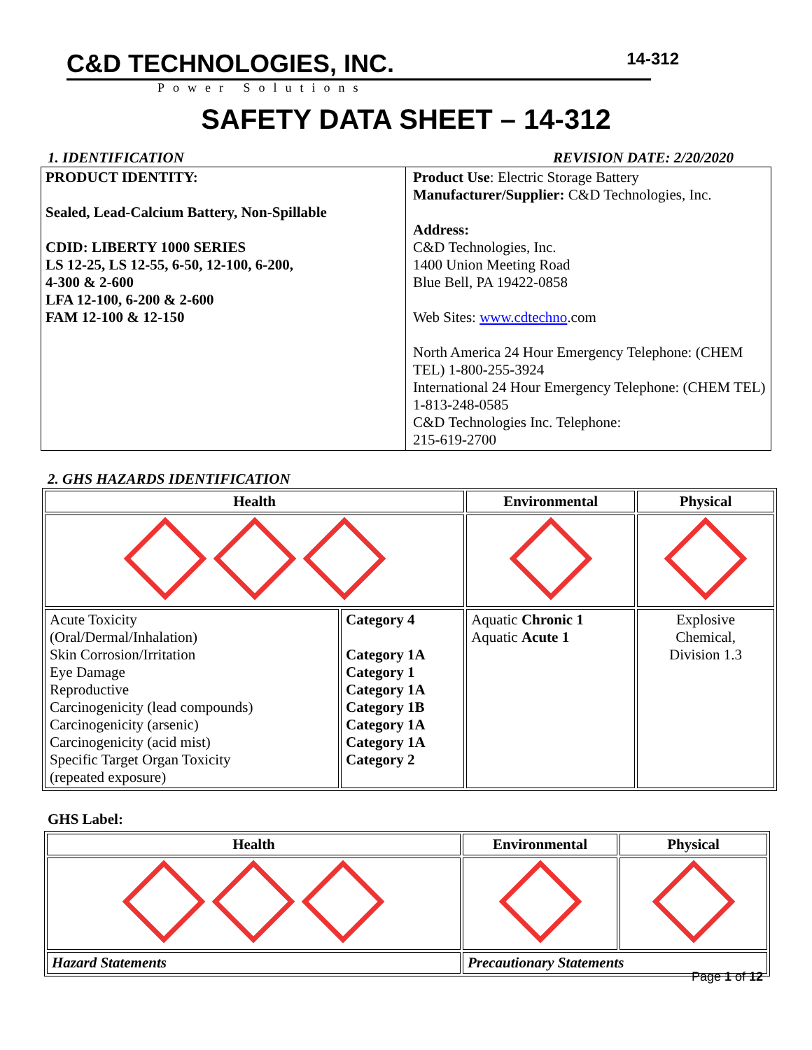C&D TECHNOLOGIES, INC.
Power Solutions
14-312
SAFETY DATA SHEET – 14-312
1. IDENTIFICATION REVISION DATE: 2/20/2020
| PRODUCT IDENTITY: Sealed, Lead-Calcium Battery, Non-Spillable CDID: LIBERTY 1000 SERIES LS 12-25, LS 12-55, 6-50, 12-100, 6-200, 4-300 & 2-600 LFA 12-100, 6-200 & 2-600 FAM 12-100 & 12-150 | Product Use : Electric Storage Battery Manufacturer/Supplier: C&D Technologies, Inc. Address: C&D Technologies, Inc. 1400 Union Meeting Road Blue Bell, PA 19422-0858 Web Sites: www.cdtechno .com North America 24 Hour Emergency Telephone: (CHEM TEL) 1-800-255-3924 International 24 Hour Emergency Telephone: (CHEM TEL) 1-813-248-0585 C&D Technologies Inc. Telephone: 215-619-2700 |
2. GHS HAZARDS IDENTIFICATION
| Health | | Environmental | Physical |
| --- | --- | --- | --- |
| Acute Toxicity (Oral/Dermal/Inhalation) Skin Corrosion/Irritation Eye Damage Reproductive Carcinogenicity (lead compounds) Carcinogenicity (arsenic) Carcinogenicity (acid mist) Specific Target Organ Toxicity (repeated exposure) | Category 4 Category 1A Category 1 Category 1A Category 1B Category 1A Category 1A Category 2 | Aquatic Chronic 1 Aquatic Acute 1 | Explosive Chemical, Division 1.3 |
GHS Label:
| Health | Environmental | Physical |
| --- | --- | --- |
| Hazard Statements | Precautionary Statements | |
Page 1 of 12